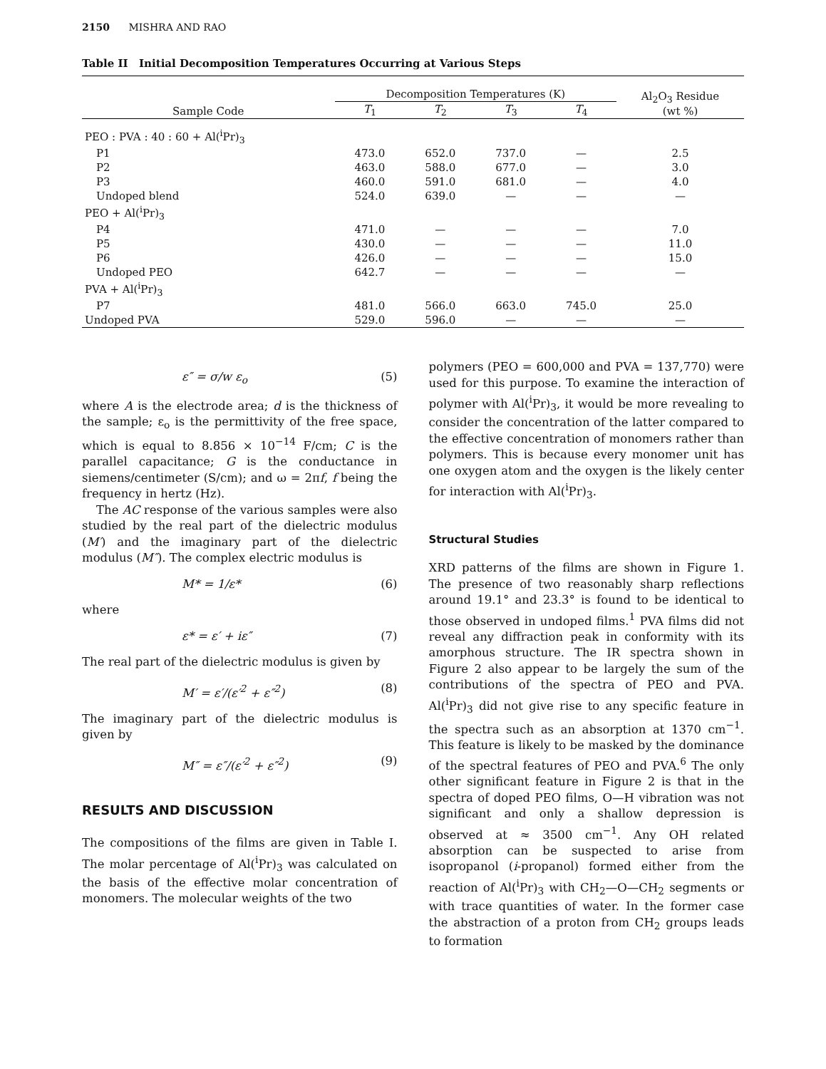2150 MISHRA AND RAO
Table II Initial Decomposition Temperatures Occurring at Various Steps
| Sample Code | Decomposition Temperatures (K) | | | | Al<sub>2</sub>O<sub>3</sub> Residue (wt %) |
| --- | --- | --- | --- | --- | --- |
| | T<sub>1</sub> | T<sub>2</sub> | T<sub>3</sub> | T<sub>4</sub> | |
| PEO : PVA : 40 : 60 + Al(<sup>i</sup>Pr)<sub>3</sub> | | | | | |
| P1 | 473.0 | 652.0 | 737.0 | — | 2.5 |
| P2 | 463.0 | 588.0 | 677.0 | — | 3.0 |
| P3 | 460.0 | 591.0 | 681.0 | — | 4.0 |
| Undoped blend | 524.0 | 639.0 | — | — | — |
| PEO + Al(<sup>i</sup>Pr)<sub>3</sub> | | | | | |
| P4 | 471.0 | — | — | — | 7.0 |
| P5 | 430.0 | — | — | — | 11.0 |
| P6 | 426.0 | — | — | — | 15.0 |
| Undoped PEO | 642.7 | — | — | — | — |
| PVA + Al(<sup>i</sup>Pr)<sub>3</sub> | | | | | |
| P7 | 481.0 | 566.0 | 663.0 | 745.0 | 25.0 |
| Undoped PVA | 529.0 | 596.0 | — | — | — |
ε″ = σ/w ε<sub>o</sub> (5)
where A is the electrode area; d is the thickness of the sample; ε<sub>o</sub> is the permittivity of the free space, which is equal to 8.856 × 10<sup>−14</sup> F/cm; C is the parallel capacitance; G is the conductance in siemens/centimeter (S/cm); and ω = 2πf, f being the frequency in hertz (Hz).
The AC response of the various samples were also studied by the real part of the dielectric modulus (M′) and the imaginary part of the dielectric modulus (M″). The complex electric modulus is
M* = 1/ε* (6)
where
ε* = ε′ + iε″ (7)
The real part of the dielectric modulus is given by
M′ = ε′/(ε′<sup>2</sup> + ε″<sup>2</sup>) (8)
The imaginary part of the dielectric modulus is given by
M″ = ε″/(ε′<sup>2</sup> + ε″<sup>2</sup>) (9)
RESULTS AND DISCUSSION
The compositions of the films are given in Table I. The molar percentage of Al(<sup>i</sup>Pr)<sub>3</sub> was calculated on the basis of the effective molar concentration of monomers. The molecular weights of the two
polymers (PEO = 600,000 and PVA = 137,770) were used for this purpose. To examine the interaction of polymer with Al(<sup>i</sup>Pr)<sub>3</sub>, it would be more revealing to consider the concentration of the latter compared to the effective concentration of monomers rather than polymers. This is because every monomer unit has one oxygen atom and the oxygen is the likely center for interaction with Al(<sup>i</sup>Pr)<sub>3</sub>.
Structural Studies
XRD patterns of the films are shown in Figure 1. The presence of two reasonably sharp reflections around 19.1° and 23.3° is found to be identical to those observed in undoped films.<sup>1</sup> PVA films did not reveal any diffraction peak in conformity with its amorphous structure. The IR spectra shown in Figure 2 also appear to be largely the sum of the contributions of the spectra of PEO and PVA. Al(<sup>i</sup>Pr)<sub>3</sub> did not give rise to any specific feature in the spectra such as an absorption at 1370 cm<sup>−1</sup>. This feature is likely to be masked by the dominance of the spectral features of PEO and PVA.<sup>6</sup> The only other significant feature in Figure 2 is that in the spectra of doped PEO films, O—H vibration was not significant and only a shallow depression is observed at ≈ 3500 cm<sup>−1</sup>. Any OH related absorption can be suspected to arise from isopropanol (i-propanol) formed either from the reaction of Al(<sup>i</sup>Pr)<sub>3</sub> with CH<sub>2</sub>—O—CH<sub>2</sub> segments or with trace quantities of water. In the former case the abstraction of a proton from CH<sub>2</sub> groups leads to formation